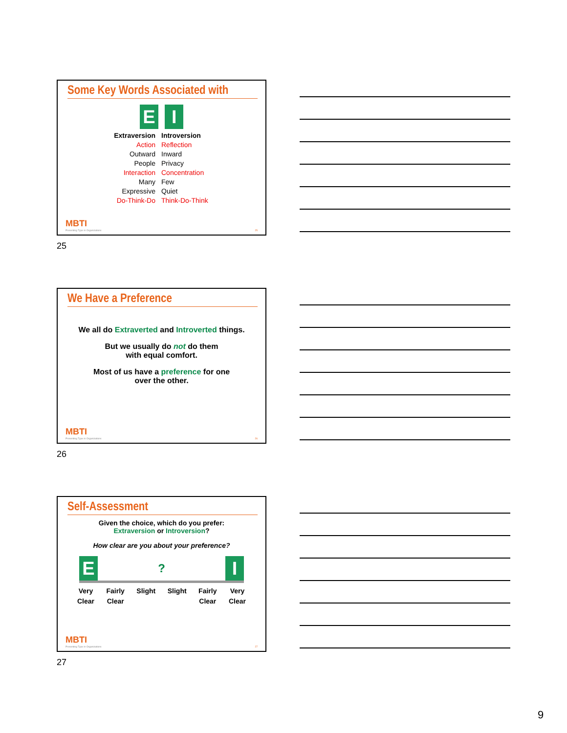Some Key Words Associated with
E I
Extraversion
Action
Outward
People
Interaction
Many
Expressive
Do-Think-Do
Introversion
Reflection
Inward
Privacy
Concentration
Few
Quiet
Think-Do-Think
MBTI
Presenting Type in Organizations 25
25
We Have a Preference
We all do Extraverted and Introverted things.
But we usually do not do them
with equal comfort.
Most of us have a preference for one
over the other.
MBTI
Presenting Type in Organizations 26
26
Self-Assessment
Given the choice, which do you prefer:
Extraversion or Introversion?
How clear are you about your preference?
E? I
Very
Clear Fairly
Clear Slight Slight Fairly
Clear Very
Clear
MBTI
Presenting Type in Organizations 27
27
9